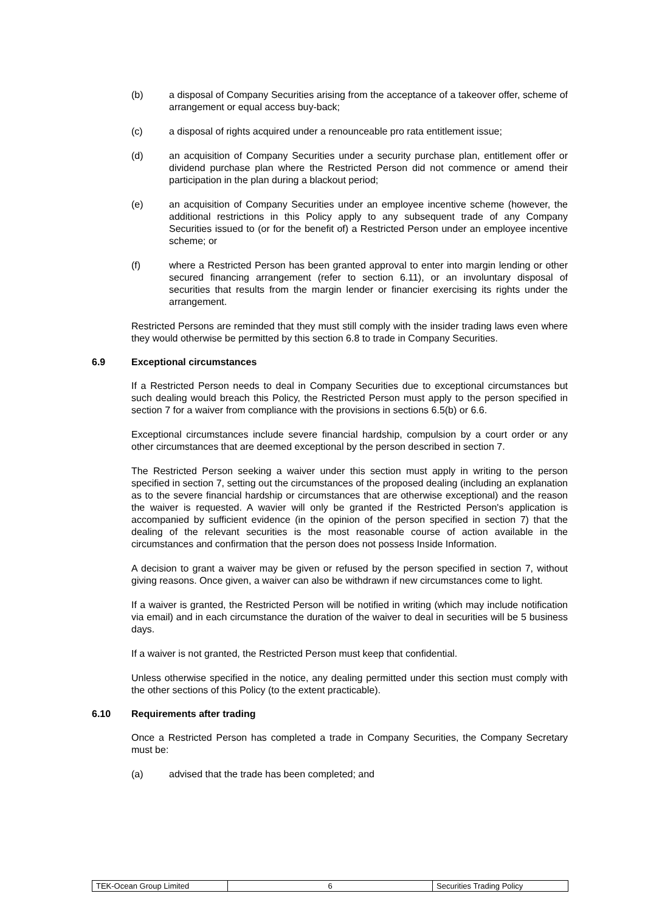(b) a disposal of Company Securities arising from the acceptance of a takeover offer, scheme of arrangement or equal access buy-back;
(c) a disposal of rights acquired under a renounceable pro rata entitlement issue;
(d) an acquisition of Company Securities under a security purchase plan, entitlement offer or dividend purchase plan where the Restricted Person did not commence or amend their participation in the plan during a blackout period;
(e) an acquisition of Company Securities under an employee incentive scheme (however, the additional restrictions in this Policy apply to any subsequent trade of any Company Securities issued to (or for the benefit of) a Restricted Person under an employee incentive scheme; or
(f) where a Restricted Person has been granted approval to enter into margin lending or other secured financing arrangement (refer to section 6.11), or an involuntary disposal of securities that results from the margin lender or financier exercising its rights under the arrangement.
Restricted Persons are reminded that they must still comply with the insider trading laws even where they would otherwise be permitted by this section 6.8 to trade in Company Securities.
6.9 Exceptional circumstances
If a Restricted Person needs to deal in Company Securities due to exceptional circumstances but such dealing would breach this Policy, the Restricted Person must apply to the person specified in section 7 for a waiver from compliance with the provisions in sections 6.5(b) or 6.6.
Exceptional circumstances include severe financial hardship, compulsion by a court order or any other circumstances that are deemed exceptional by the person described in section 7.
The Restricted Person seeking a waiver under this section must apply in writing to the person specified in section 7, setting out the circumstances of the proposed dealing (including an explanation as to the severe financial hardship or circumstances that are otherwise exceptional) and the reason the waiver is requested. A wavier will only be granted if the Restricted Person's application is accompanied by sufficient evidence (in the opinion of the person specified in section 7) that the dealing of the relevant securities is the most reasonable course of action available in the circumstances and confirmation that the person does not possess Inside Information.
A decision to grant a waiver may be given or refused by the person specified in section 7, without giving reasons. Once given, a waiver can also be withdrawn if new circumstances come to light.
If a waiver is granted, the Restricted Person will be notified in writing (which may include notification via email) and in each circumstance the duration of the waiver to deal in securities will be 5 business days.
If a waiver is not granted, the Restricted Person must keep that confidential.
Unless otherwise specified in the notice, any dealing permitted under this section must comply with the other sections of this Policy (to the extent practicable).
6.10 Requirements after trading
Once a Restricted Person has completed a trade in Company Securities, the Company Secretary must be:
(a) advised that the trade has been completed; and
| TEK-Ocean Group Limited | 6 | Securities Trading Policy |